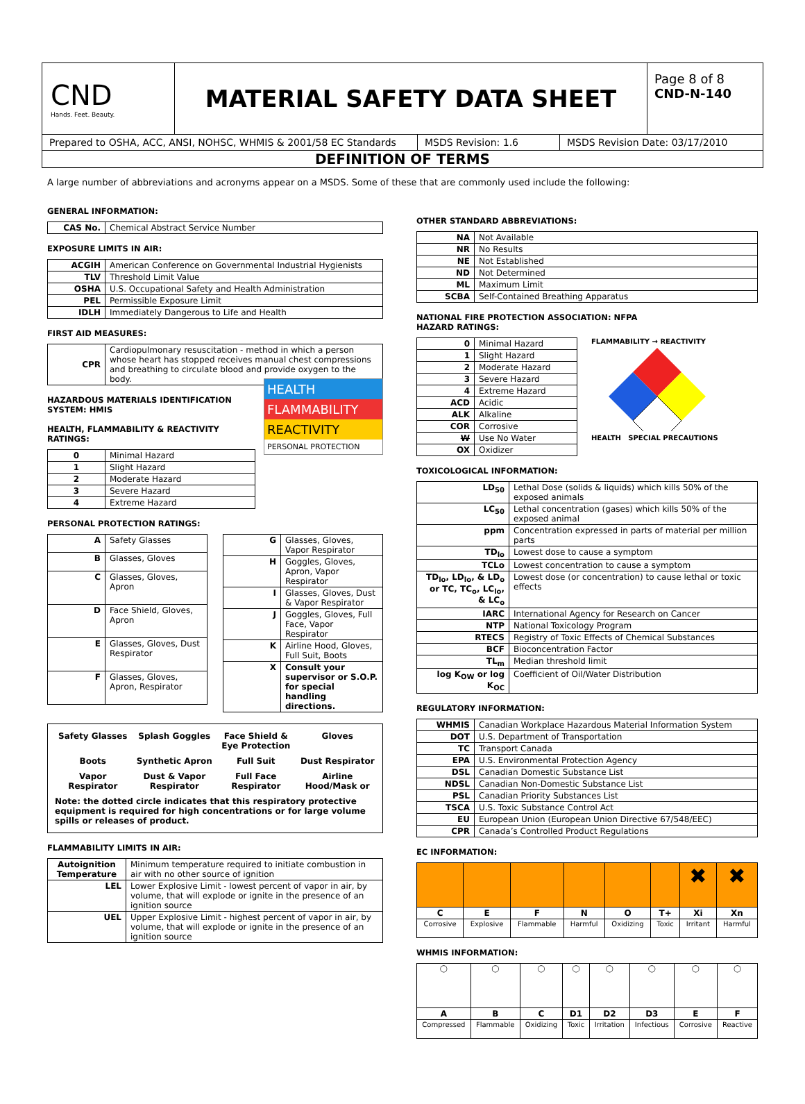CND
Hands. Feet. Beauty.
MATERIAL SAFETY DATA SHEET
Page 8 of 8
CND-N-140
Prepared to OSHA, ACC, ANSI, NOHSC, WHMIS & 2001/58 EC Standards
MSDS Revision: 1.6 MSDS Revision Date: 03/17/2010
DEFINITION OF TERMS
A large number of abbreviations and acronyms appear on a MSDS. Some of these that are commonly used include the following:
GENERAL INFORMATION:
| CAS No. | Chemical Abstract Service Number |
EXPOSURE LIMITS IN AIR:
| ACGIH | American Conference on Governmental Industrial Hygienists |
| TLV | Threshold Limit Value |
| OSHA | U.S. Occupational Safety and Health Administration |
| PEL | Permissible Exposure Limit |
| IDLH | Immediately Dangerous to Life and Health |
FIRST AID MEASURES:
| CPR | Cardiopulmonary resuscitation - method in which a person whose heart has stopped receives manual chest compressions and breathing to circulate blood and provide oxygen to the body. |
HEALTH
FLAMMABILITY
REACTIVITY
PERSONAL PROTECTION
HAZARDOUS MATERIALS IDENTIFICATION
SYSTEM: HMIS
HEALTH, FLAMMABILITY & REACTIVITY RATINGS:
| 0 | Minimal Hazard |
| 1 | Slight Hazard |
| 2 | Moderate Hazard |
| 3 | Severe Hazard |
| 4 | Extreme Hazard |
PERSONAL PROTECTION RATINGS:
| A | Safety Glasses |
| B | Glasses, Gloves |
| C | Glasses, Gloves, Apron |
| D | Face Shield, Gloves, Apron |
| E | Glasses, Gloves, Dust Respirator |
| F | Glasses, Gloves, Apron, Respirator |
| G | Glasses, Gloves, Vapor Respirator |
| H | Goggles, Gloves, Apron, Vapor Respirator |
| I | Glasses, Gloves, Dust & Vapor Respirator |
| J | Goggles, Gloves, Full Face, Vapor Respirator |
| K | Airline Hood, Gloves, Full Suit, Boots |
| X | Consult your supervisor or S.O.P. for special handling directions. |
Safety Glasses
Splash Goggles
Face Shield & Eye Protection
Gloves
Boots
Synthetic Apron
Full Suit
Dust Respirator
Vapor Respirator
Dust & Vapor Respirator
Full Face Respirator
Airline Hood/Mask or
Note: the dotted circle indicates that this respiratory protective equipment is required for high concentrations or for large volume spills or releases of product.
FLAMMABILITY LIMITS IN AIR:
| Autoignition Temperature | Minimum temperature required to initiate combustion in air with no other source of ignition |
| LEL | Lower Explosive Limit - lowest percent of vapor in air, by volume, that will explode or ignite in the presence of an ignition source |
| UEL | Upper Explosive Limit - highest percent of vapor in air, by volume, that will explode or ignite in the presence of an ignition source |
OTHER STANDARD ABBREVIATIONS:
| NA | Not Available |
| NR | No Results |
| NE | Not Established |
| ND | Not Determined |
| ML | Maximum Limit |
| SCBA | Self-Contained Breathing Apparatus |
NATIONAL FIRE PROTECTION ASSOCIATION: NFPA
HAZARD RATINGS:
| 0 | Minimal Hazard |
| 1 | Slight Hazard |
| 2 | Moderate Hazard |
| 3 | Severe Hazard |
| 4 | Extreme Hazard |
| ACD | Acidic |
| ALK | Alkaline |
| COR | Corrosive |
| W | Use No Water |
| OX | Oxidizer |
FLAMMABILITY → REACTIVITY HEALTH SPECIAL PRECAUTIONS
TOXICOLOGICAL INFORMATION:
| LD<sub>50</sub> | Lethal Dose (solids & liquids) which kills 50% of the exposed animals |
| LC<sub>50</sub> | Lethal concentration (gases) which kills 50% of the exposed animal |
| ppm | Concentration expressed in parts of material per million parts |
| TD<sub>lo</sub> | Lowest dose to cause a symptom |
| TCLo | Lowest concentration to cause a symptom |
| TD<sub>lo</sub>, LD<sub>lo</sub>, & LD<sub>o</sub> or TC, TC<sub>o</sub>, LC<sub>lo</sub>, & LC<sub>o</sub> | Lowest dose (or concentration) to cause lethal or toxic effects |
| IARC | International Agency for Research on Cancer |
| NTP | National Toxicology Program |
| RTECS | Registry of Toxic Effects of Chemical Substances |
| BCF | Bioconcentration Factor |
| TL<sub>m</sub> | Median threshold limit |
| log K<sub>OW</sub> or log K<sub>OC</sub> | Coefficient of Oil/Water Distribution |
REGULATORY INFORMATION:
| WHMIS | Canadian Workplace Hazardous Material Information System |
| DOT | U.S. Department of Transportation |
| TC | Transport Canada |
| EPA | U.S. Environmental Protection Agency |
| DSL | Canadian Domestic Substance List |
| NDSL | Canadian Non-Domestic Substance List |
| PSL | Canadian Priority Substances List |
| TSCA | U.S. Toxic Substance Control Act |
| EU | European Union (European Union Directive 67/548/EEC) |
| CPR | Canada’s Controlled Product Regulations |
EC INFORMATION:
| | | | | | | ✖ | ✖ |
| C | E | F | N | O | T+ | Xi | Xn |
| Corrosive | Explosive | Flammable | Harmful | Oxidizing | Toxic | Irritant | Harmful |
WHMIS INFORMATION:
| ◯ | ◯ | ◯ | ◯ | ◯ | ◯ | ◯ | ◯ |
| A | B | C | D1 | D2 | D3 | E | F |
| Compressed | Flammable | Oxidizing | Toxic | Irritation | Infectious | Corrosive | Reactive |